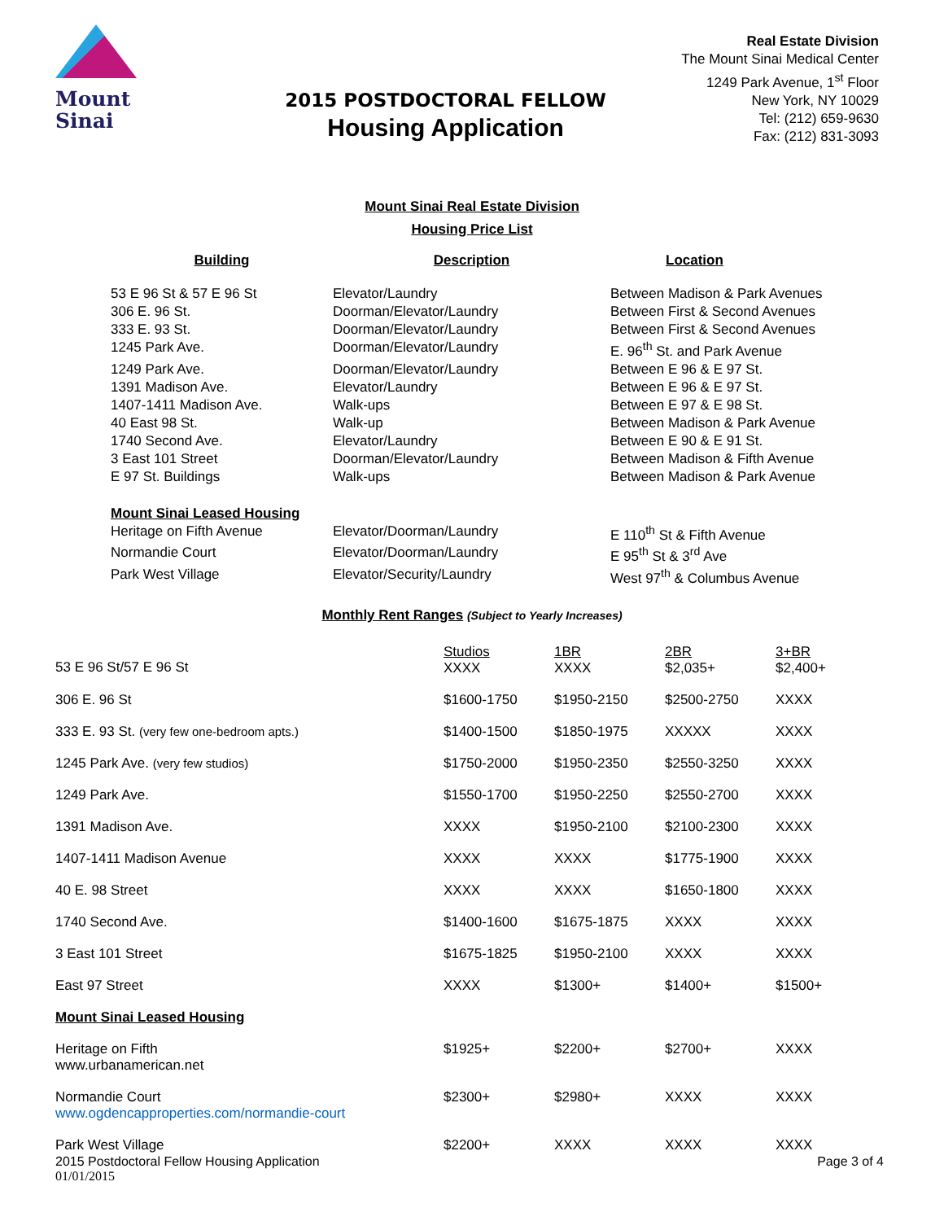Mount
Sinai
2015 POSTDOCTORAL FELLOW
Housing Application
Real Estate Division
The Mount Sinai Medical Center
1249 Park Avenue, 1<sup>st</sup> Floor
New York, NY 10029
Tel: (212) 659-9630
Fax: (212) 831-3093
Mount Sinai Real Estate Division
Housing Price List
| Building | Description | Location |
| --- | --- | --- |
| 53 E 96 St & 57 E 96 St | Elevator/Laundry | Between Madison & Park Avenues |
| 306 E. 96 St. | Doorman/Elevator/Laundry | Between First & Second Avenues |
| 333 E. 93 St. | Doorman/Elevator/Laundry | Between First & Second Avenues |
| 1245 Park Ave. | Doorman/Elevator/Laundry | E. 96<sup>th</sup> St. and Park Avenue |
| 1249 Park Ave. | Doorman/Elevator/Laundry | Between E 96 & E 97 St. |
| 1391 Madison Ave. | Elevator/Laundry | Between E 96 & E 97 St. |
| 1407-1411 Madison Ave. | Walk-ups | Between E 97 & E 98 St. |
| 40 East 98 St. | Walk-up | Between Madison & Park Avenue |
| 1740 Second Ave. | Elevator/Laundry | Between E 90 & E 91 St. |
| 3 East 101 Street | Doorman/Elevator/Laundry | Between Madison & Fifth Avenue |
| E 97 St. Buildings | Walk-ups | Between Madison & Park Avenue |
| Mount Sinai Leased Housing | | |
| Heritage on Fifth Avenue | Elevator/Doorman/Laundry | E 110<sup>th</sup> St & Fifth Avenue |
| Normandie Court | Elevator/Doorman/Laundry | E 95<sup>th</sup> St & 3<sup>rd</sup> Ave |
| Park West Village | Elevator/Security/Laundry | West 97<sup>th</sup> & Columbus Avenue |
Monthly Rent Ranges (Subject to Yearly Increases)
| 53 E 96 St/57 E 96 St | Studios XXXX | 1BR XXXX | 2BR $2,035+ | 3+BR $2,400+ |
| 306 E. 96 St | $1600-1750 | $1950-2150 | $2500-2750 | XXXX |
| 333 E. 93 St. (very few one-bedroom apts.) | $1400-1500 | $1850-1975 | XXXXX | XXXX |
| 1245 Park Ave. (very few studios) | $1750-2000 | $1950-2350 | $2550-3250 | XXXX |
| 1249 Park Ave. | $1550-1700 | $1950-2250 | $2550-2700 | XXXX |
| 1391 Madison Ave. | XXXX | $1950-2100 | $2100-2300 | XXXX |
| 1407-1411 Madison Avenue | XXXX | XXXX | $1775-1900 | XXXX |
| 40 E. 98 Street | XXXX | XXXX | $1650-1800 | XXXX |
| 1740 Second Ave. | $1400-1600 | $1675-1875 | XXXX | XXXX |
| 3 East 101 Street | $1675-1825 | $1950-2100 | XXXX | XXXX |
| East 97 Street | XXXX | $1300+ | $1400+ | $1500+ |
| Mount Sinai Leased Housing | | | | |
| Heritage on Fifth www.urbanamerican.net | $1925+ | $2200+ | $2700+ | XXXX |
| Normandie Court www.ogdencapproperties.com/normandie-court | $2300+ | $2980+ | XXXX | XXXX |
| Park West Village | $2200+ | XXXX | XXXX | XXXX |
2015 Postdoctoral Fellow Housing Application
01/01/2015
Page 3 of 4